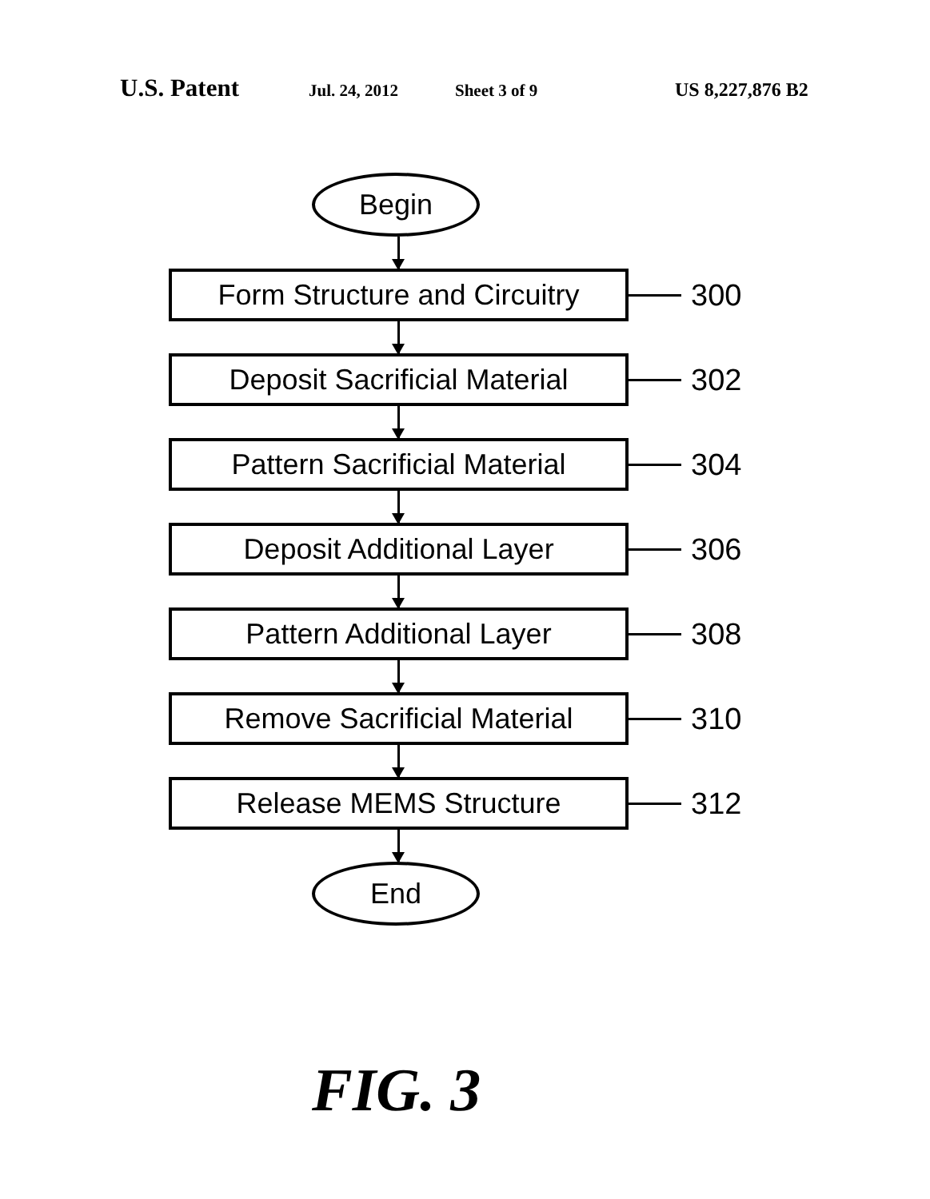U.S. Patent Jul. 24, 2012 Sheet 3 of 9 US 8,227,876 B2
Begin
Form Structure and Circuitry
300
Deposit Sacrificial Material
302
Pattern Sacrificial Material
304
Deposit Additional Layer
306
Pattern Additional Layer
308
Remove Sacrificial Material
310
Release MEMS Structure
312
End
FIG. 3